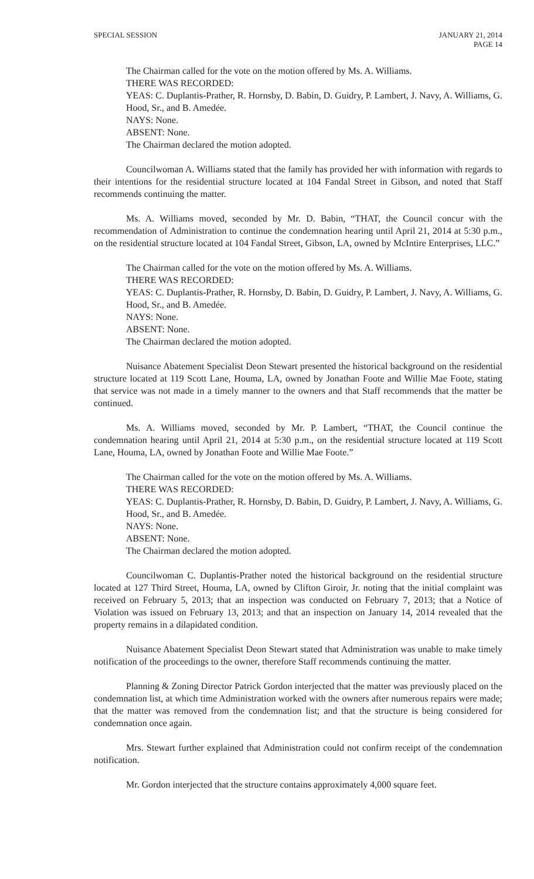SPECIAL SESSION JANUARY 21, 2014
PAGE 14
The Chairman called for the vote on the motion offered by Ms. A. Williams.
THERE WAS RECORDED:
YEAS: C. Duplantis-Prather, R. Hornsby, D. Babin, D. Guidry, P. Lambert, J. Navy, A. Williams, G. Hood, Sr., and B. Amedée.
NAYS: None.
ABSENT: None.
The Chairman declared the motion adopted.
Councilwoman A. Williams stated that the family has provided her with information with regards to their intentions for the residential structure located at 104 Fandal Street in Gibson, and noted that Staff recommends continuing the matter.
Ms. A. Williams moved, seconded by Mr. D. Babin, “THAT, the Council concur with the recommendation of Administration to continue the condemnation hearing until April 21, 2014 at 5:30 p.m., on the residential structure located at 104 Fandal Street, Gibson, LA, owned by McIntire Enterprises, LLC.”
The Chairman called for the vote on the motion offered by Ms. A. Williams.
THERE WAS RECORDED:
YEAS: C. Duplantis-Prather, R. Hornsby, D. Babin, D. Guidry, P. Lambert, J. Navy, A. Williams, G. Hood, Sr., and B. Amedée.
NAYS: None.
ABSENT: None.
The Chairman declared the motion adopted.
Nuisance Abatement Specialist Deon Stewart presented the historical background on the residential structure located at 119 Scott Lane, Houma, LA, owned by Jonathan Foote and Willie Mae Foote, stating that service was not made in a timely manner to the owners and that Staff recommends that the matter be continued.
Ms. A. Williams moved, seconded by Mr. P. Lambert, “THAT, the Council continue the condemnation hearing until April 21, 2014 at 5:30 p.m., on the residential structure located at 119 Scott Lane, Houma, LA, owned by Jonathan Foote and Willie Mae Foote.”
The Chairman called for the vote on the motion offered by Ms. A. Williams.
THERE WAS RECORDED:
YEAS: C. Duplantis-Prather, R. Hornsby, D. Babin, D. Guidry, P. Lambert, J. Navy, A. Williams, G. Hood, Sr., and B. Amedée.
NAYS: None.
ABSENT: None.
The Chairman declared the motion adopted.
Councilwoman C. Duplantis-Prather noted the historical background on the residential structure located at 127 Third Street, Houma, LA, owned by Clifton Giroir, Jr. noting that the initial complaint was received on February 5, 2013; that an inspection was conducted on February 7, 2013; that a Notice of Violation was issued on February 13, 2013; and that an inspection on January 14, 2014 revealed that the property remains in a dilapidated condition.
Nuisance Abatement Specialist Deon Stewart stated that Administration was unable to make timely notification of the proceedings to the owner, therefore Staff recommends continuing the matter.
Planning & Zoning Director Patrick Gordon interjected that the matter was previously placed on the condemnation list, at which time Administration worked with the owners after numerous repairs were made; that the matter was removed from the condemnation list; and that the structure is being considered for condemnation once again.
Mrs. Stewart further explained that Administration could not confirm receipt of the condemnation notification.
Mr. Gordon interjected that the structure contains approximately 4,000 square feet.